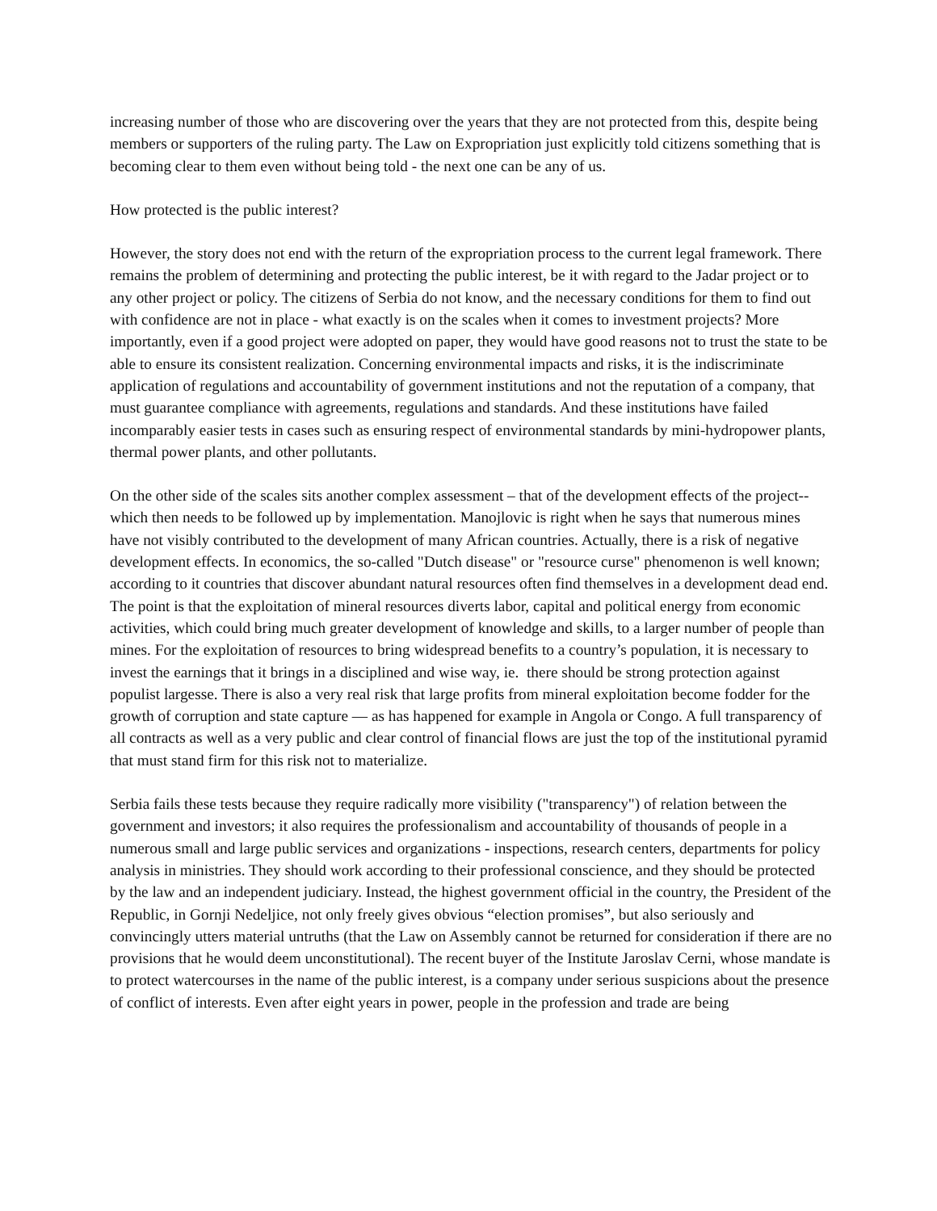increasing number of those who are discovering over the years that they are not protected from this, despite being members or supporters of the ruling party. The Law on Expropriation just explicitly told citizens something that is becoming clear to them even without being told - the next one can be any of us.
How protected is the public interest?
However, the story does not end with the return of the expropriation process to the current legal framework. There remains the problem of determining and protecting the public interest, be it with regard to the Jadar project or to any other project or policy. The citizens of Serbia do not know, and the necessary conditions for them to find out with confidence are not in place - what exactly is on the scales when it comes to investment projects? More importantly, even if a good project were adopted on paper, they would have good reasons not to trust the state to be able to ensure its consistent realization. Concerning environmental impacts and risks, it is the indiscriminate application of regulations and accountability of government institutions and not the reputation of a company, that must guarantee compliance with agreements, regulations and standards. And these institutions have failed incomparably easier tests in cases such as ensuring respect of environmental standards by mini-hydropower plants, thermal power plants, and other pollutants.
On the other side of the scales sits another complex assessment – that of the development effects of the project-- which then needs to be followed up by implementation. Manojlovic is right when he says that numerous mines have not visibly contributed to the development of many African countries. Actually, there is a risk of negative development effects. In economics, the so-called "Dutch disease" or "resource curse" phenomenon is well known; according to it countries that discover abundant natural resources often find themselves in a development dead end. The point is that the exploitation of mineral resources diverts labor, capital and political energy from economic activities, which could bring much greater development of knowledge and skills, to a larger number of people than mines. For the exploitation of resources to bring widespread benefits to a country’s population, it is necessary to invest the earnings that it brings in a disciplined and wise way, ie. there should be strong protection against populist largesse. There is also a very real risk that large profits from mineral exploitation become fodder for the growth of corruption and state capture — as has happened for example in Angola or Congo. A full transparency of all contracts as well as a very public and clear control of financial flows are just the top of the institutional pyramid that must stand firm for this risk not to materialize.
Serbia fails these tests because they require radically more visibility ("transparency") of relation between the government and investors; it also requires the professionalism and accountability of thousands of people in a numerous small and large public services and organizations - inspections, research centers, departments for policy analysis in ministries. They should work according to their professional conscience, and they should be protected by the law and an independent judiciary. Instead, the highest government official in the country, the President of the Republic, in Gornji Nedeljice, not only freely gives obvious “election promises”, but also seriously and convincingly utters material untruths (that the Law on Assembly cannot be returned for consideration if there are no provisions that he would deem unconstitutional). The recent buyer of the Institute Jaroslav Cerni, whose mandate is to protect watercourses in the name of the public interest, is a company under serious suspicions about the presence of conflict of interests. Even after eight years in power, people in the profession and trade are being